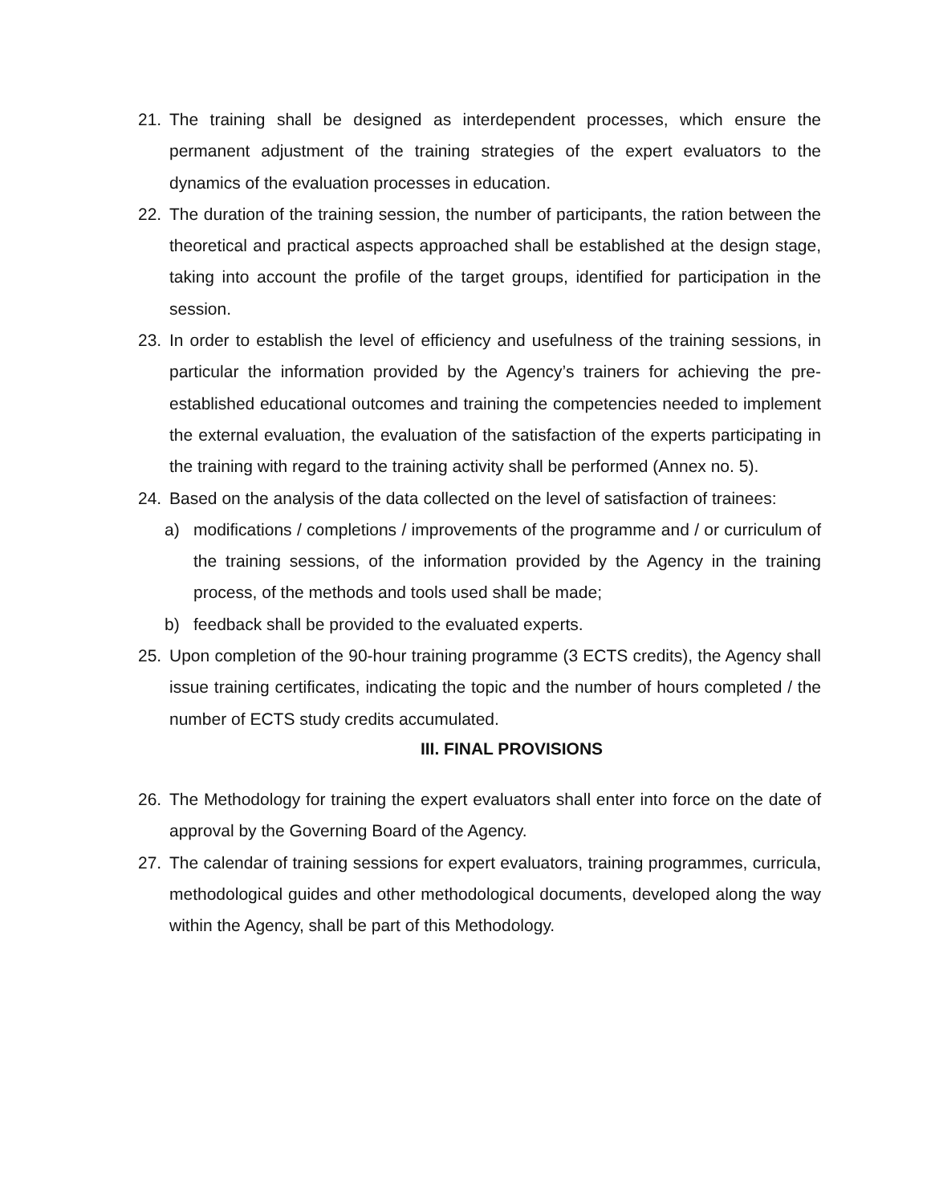21. The training shall be designed as interdependent processes, which ensure the permanent adjustment of the training strategies of the expert evaluators to the dynamics of the evaluation processes in education.
22. The duration of the training session, the number of participants, the ration between the theoretical and practical aspects approached shall be established at the design stage, taking into account the profile of the target groups, identified for participation in the session.
23. In order to establish the level of efficiency and usefulness of the training sessions, in particular the information provided by the Agency’s trainers for achieving the pre-established educational outcomes and training the competencies needed to implement the external evaluation, the evaluation of the satisfaction of the experts participating in the training with regard to the training activity shall be performed (Annex no. 5).
24. Based on the analysis of the data collected on the level of satisfaction of trainees:
a) modifications / completions / improvements of the programme and / or curriculum of the training sessions, of the information provided by the Agency in the training process, of the methods and tools used shall be made;
b) feedback shall be provided to the evaluated experts.
25. Upon completion of the 90-hour training programme (3 ECTS credits), the Agency shall issue training certificates, indicating the topic and the number of hours completed / the number of ECTS study credits accumulated.
III. FINAL PROVISIONS
26. The Methodology for training the expert evaluators shall enter into force on the date of approval by the Governing Board of the Agency.
27. The calendar of training sessions for expert evaluators, training programmes, curricula, methodological guides and other methodological documents, developed along the way within the Agency, shall be part of this Methodology.